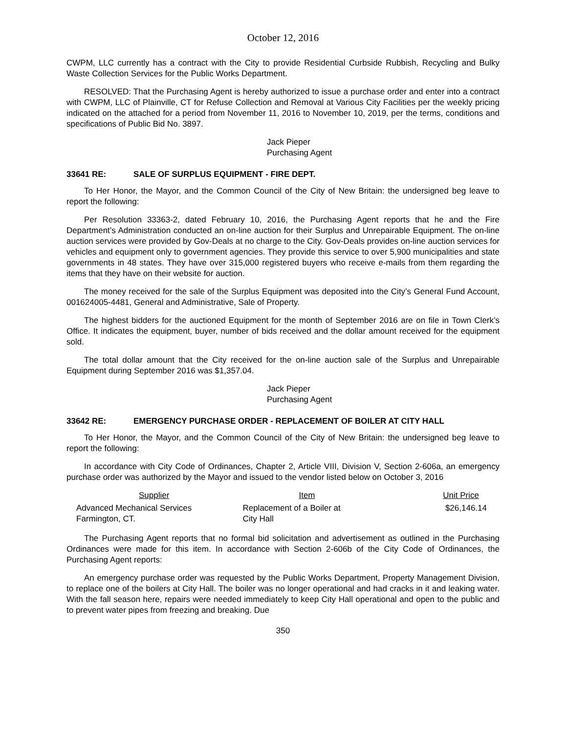October 12, 2016
CWPM, LLC currently has a contract with the City to provide Residential Curbside Rubbish, Recycling and Bulky Waste Collection Services for the Public Works Department.
RESOLVED: That the Purchasing Agent is hereby authorized to issue a purchase order and enter into a contract with CWPM, LLC of Plainville, CT for Refuse Collection and Removal at Various City Facilities per the weekly pricing indicated on the attached for a period from November 11, 2016 to November 10, 2019, per the terms, conditions and specifications of Public Bid No. 3897.
Jack Pieper
Purchasing Agent
33641 RE: SALE OF SURPLUS EQUIPMENT - FIRE DEPT.
To Her Honor, the Mayor, and the Common Council of the City of New Britain: the undersigned beg leave to report the following:
Per Resolution 33363-2, dated February 10, 2016, the Purchasing Agent reports that he and the Fire Department’s Administration conducted an on-line auction for their Surplus and Unrepairable Equipment. The on-line auction services were provided by Gov-Deals at no charge to the City. Gov-Deals provides on-line auction services for vehicles and equipment only to government agencies. They provide this service to over 5,900 municipalities and state governments in 48 states. They have over 315,000 registered buyers who receive e-mails from them regarding the items that they have on their website for auction.
The money received for the sale of the Surplus Equipment was deposited into the City’s General Fund Account, 001624005-4481, General and Administrative, Sale of Property.
The highest bidders for the auctioned Equipment for the month of September 2016 are on file in Town Clerk’s Office. It indicates the equipment, buyer, number of bids received and the dollar amount received for the equipment sold.
The total dollar amount that the City received for the on-line auction sale of the Surplus and Unrepairable Equipment during September 2016 was $1,357.04.
Jack Pieper
Purchasing Agent
33642 RE: EMERGENCY PURCHASE ORDER - REPLACEMENT OF BOILER AT CITY HALL
To Her Honor, the Mayor, and the Common Council of the City of New Britain: the undersigned beg leave to report the following:
In accordance with City Code of Ordinances, Chapter 2, Article VIII, Division V, Section 2-606a, an emergency purchase order was authorized by the Mayor and issued to the vendor listed below on October 3, 2016
| Supplier | Item | Unit Price |
| --- | --- | --- |
| Advanced Mechanical Services Farmington, CT. | Replacement of a Boiler at City Hall | $26,146.14 |
The Purchasing Agent reports that no formal bid solicitation and advertisement as outlined in the Purchasing Ordinances were made for this item. In accordance with Section 2-606b of the City Code of Ordinances, the Purchasing Agent reports:
An emergency purchase order was requested by the Public Works Department, Property Management Division, to replace one of the boilers at City Hall. The boiler was no longer operational and had cracks in it and leaking water. With the fall season here, repairs were needed immediately to keep City Hall operational and open to the public and to prevent water pipes from freezing and breaking. Due
350